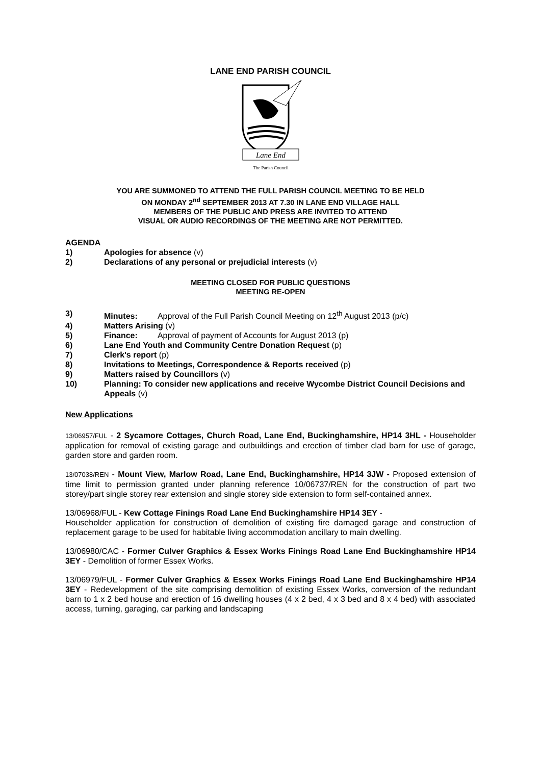LANE END PARISH COUNCIL
Lane End
The Parish Council
YOU ARE SUMMONED TO ATTEND THE FULL PARISH COUNCIL MEETING TO BE HELD
ON MONDAY 2<sup>nd</sup> SEPTEMBER 2013 AT 7.30 IN LANE END VILLAGE HALL
MEMBERS OF THE PUBLIC AND PRESS ARE INVITED TO ATTEND
VISUAL OR AUDIO RECORDINGS OF THE MEETING ARE NOT PERMITTED.
AGENDA
1) Apologies for absence (v)
2) Declarations of any personal or prejudicial interests (v)
MEETING CLOSED FOR PUBLIC QUESTIONS
MEETING RE-OPEN
3) Minutes: Approval of the Full Parish Council Meeting on 12<sup>th</sup> August 2013 (p/c)
4) Matters Arising (v)
5) Finance: Approval of payment of Accounts for August 2013 (p)
6) Lane End Youth and Community Centre Donation Request (p)
7) Clerk's report (p)
8) Invitations to Meetings, Correspondence & Reports received (p)
9) Matters raised by Councillors (v)
10) Planning: To consider new applications and receive Wycombe District Council Decisions and Appeals (v)
New Applications
13/06957/FUL - 2 Sycamore Cottages, Church Road, Lane End, Buckinghamshire, HP14 3HL - Householder application for removal of existing garage and outbuildings and erection of timber clad barn for use of garage, garden store and garden room.
13/07038/REN - Mount View, Marlow Road, Lane End, Buckinghamshire, HP14 3JW - Proposed extension of time limit to permission granted under planning reference 10/06737/REN for the construction of part two storey/part single storey rear extension and single storey side extension to form self-contained annex.
13/06968/FUL - Kew Cottage Finings Road Lane End Buckinghamshire HP14 3EY -
Householder application for construction of demolition of existing fire damaged garage and construction of replacement garage to be used for habitable living accommodation ancillary to main dwelling.
13/06980/CAC - Former Culver Graphics & Essex Works Finings Road Lane End Buckinghamshire HP14 3EY - Demolition of former Essex Works.
13/06979/FUL - Former Culver Graphics & Essex Works Finings Road Lane End Buckinghamshire HP14 3EY - Redevelopment of the site comprising demolition of existing Essex Works, conversion of the redundant barn to 1 x 2 bed house and erection of 16 dwelling houses (4 x 2 bed, 4 x 3 bed and 8 x 4 bed) with associated access, turning, garaging, car parking and landscaping